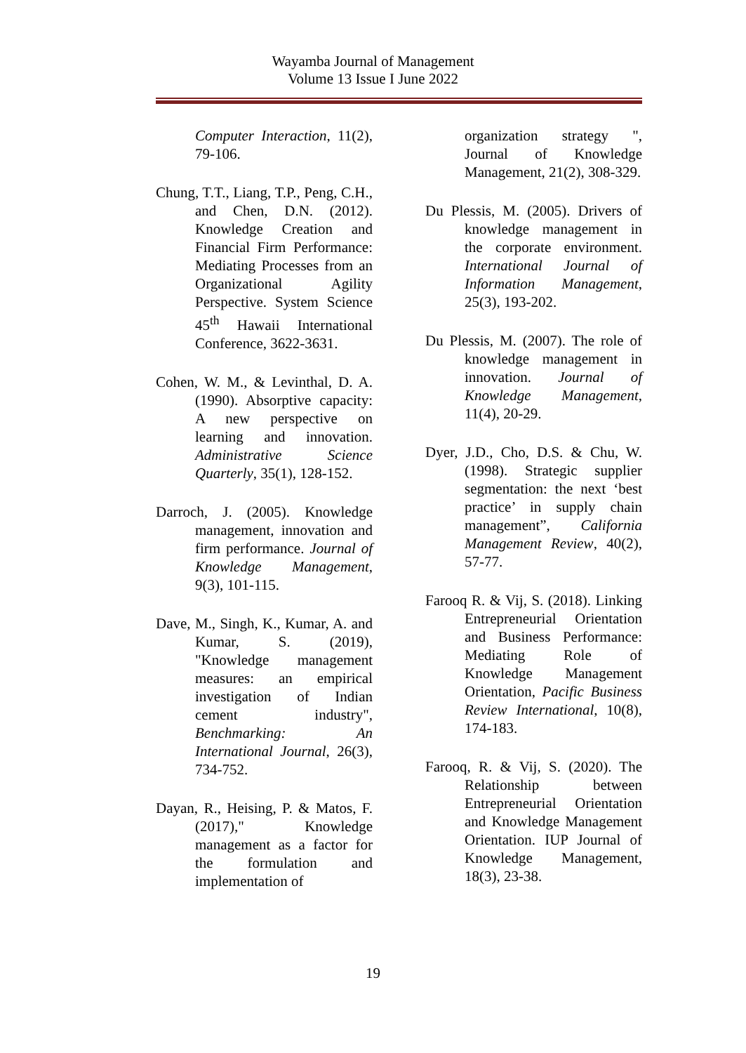Wayamba Journal of Management
Volume 13 Issue I June 2022
Computer Interaction, 11(2), 79-106.
Chung, T.T., Liang, T.P., Peng, C.H., and Chen, D.N. (2012). Knowledge Creation and Financial Firm Performance: Mediating Processes from an Organizational Agility Perspective. System Science 45<sup>th</sup> Hawaii International Conference, 3622-3631.
Cohen, W. M., & Levinthal, D. A. (1990). Absorptive capacity: A new perspective on learning and innovation. Administrative Science Quarterly, 35(1), 128-152.
Darroch, J. (2005). Knowledge management, innovation and firm performance. Journal of Knowledge Management, 9(3), 101-115.
Dave, M., Singh, K., Kumar, A. and Kumar, S. (2019), "Knowledge management measures: an empirical investigation of Indian cement industry", Benchmarking: An International Journal, 26(3), 734-752.
Dayan, R., Heising, P. & Matos, F. (2017)," Knowledge management as a factor for the formulation and implementation of
organization strategy ", Journal of Knowledge Management, 21(2), 308-329.
Du Plessis, M. (2005). Drivers of knowledge management in the corporate environment. International Journal of Information Management, 25(3), 193-202.
Du Plessis, M. (2007). The role of knowledge management in innovation. Journal of Knowledge Management, 11(4), 20-29.
Dyer, J.D., Cho, D.S. & Chu, W. (1998). Strategic supplier segmentation: the next ‘best practice’ in supply chain management”, California Management Review, 40(2), 57-77.
Farooq R. & Vij, S. (2018). Linking Entrepreneurial Orientation and Business Performance: Mediating Role of Knowledge Management Orientation, Pacific Business Review International, 10(8), 174-183.
Farooq, R. & Vij, S. (2020). The Relationship between Entrepreneurial Orientation and Knowledge Management Orientation. IUP Journal of Knowledge Management, 18(3), 23-38.
19